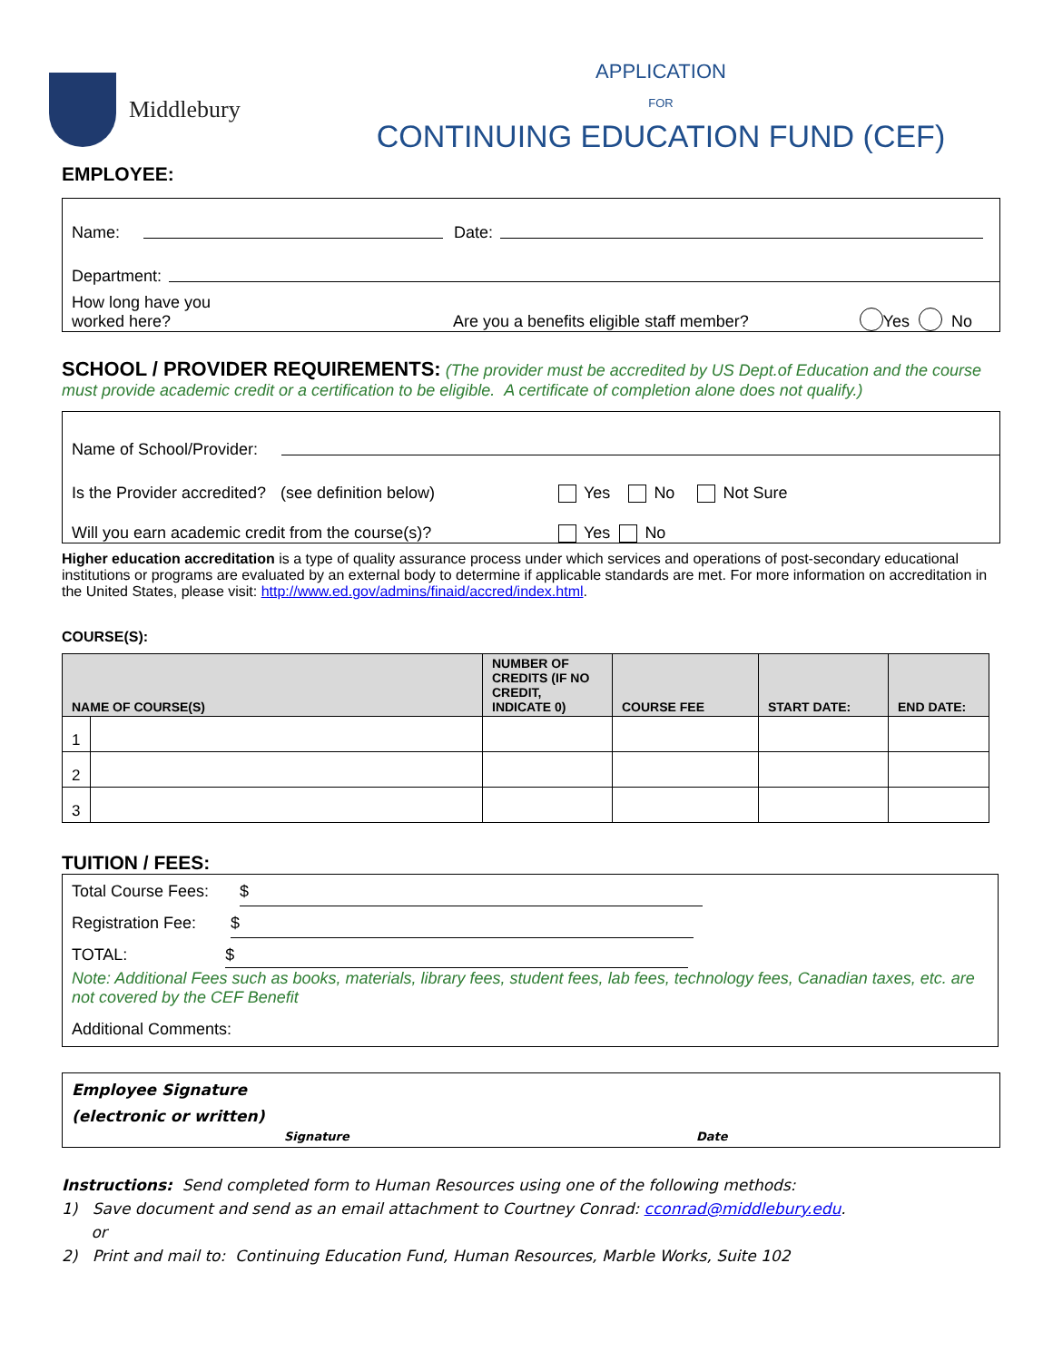Middlebury
APPLICATION
FOR
CONTINUING EDUCATION FUND (CEF)
EMPLOYEE:
Name: Date:
Department:
How long have you
worked here? Are you a benefits eligible staff member? Yes No
SCHOOL / PROVIDER REQUIREMENTS: (The provider must be accredited by US Dept.of Education and the course must provide academic credit or a certification to be eligible. A certificate of completion alone does not qualify.)
Name of School/Provider:
Is the Provider accredited? (see definition below) Yes No Not Sure
Will you earn academic credit from the course(s)? Yes No
Higher education accreditation is a type of quality assurance process under which services and operations of post-secondary educational institutions or programs are evaluated by an external body to determine if applicable standards are met. For more information on accreditation in the United States, please visit: http://www.ed.gov/admins/finaid/accred/index.html.
COURSE(S):
| NAME OF COURSE(S) | | NUMBER OF CREDITS (IF NO CREDIT, INDICATE 0) | COURSE FEE | START DATE: | END DATE: |
| --- | --- | --- | --- | --- | --- |
| 1 | | | | | |
| 2 | | | | | |
| 3 | | | | | |
TUITION / FEES:
Total Course Fees: $
Registration Fee: $
TOTAL: $
Note: Additional Fees such as books, materials, library fees, student fees, lab fees, technology fees, Canadian taxes, etc. are not covered by the CEF Benefit
Additional Comments:
Employee Signature
(electronic or written)
Signature Date
Instructions: Send completed form to Human Resources using one of the following methods:
1) Save document and send as an email attachment to Courtney Conrad: cconrad@middlebury.edu.
or
2) Print and mail to: Continuing Education Fund, Human Resources, Marble Works, Suite 102